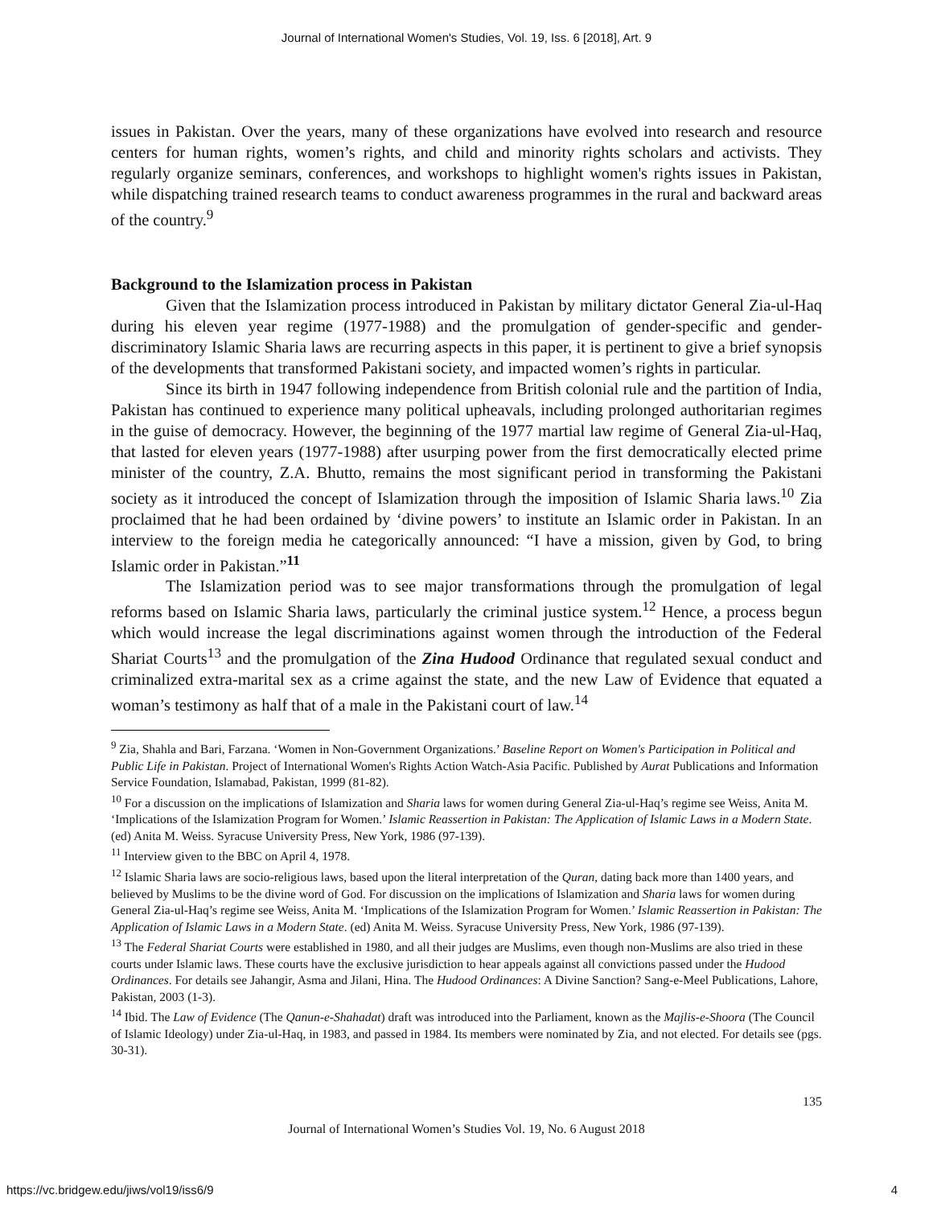Journal of International Women's Studies, Vol. 19, Iss. 6 [2018], Art. 9
issues in Pakistan. Over the years, many of these organizations have evolved into research and resource centers for human rights, women’s rights, and child and minority rights scholars and activists. They regularly organize seminars, conferences, and workshops to highlight women's rights issues in Pakistan, while dispatching trained research teams to conduct awareness programmes in the rural and backward areas of the country.<sup>9</sup>
Background to the Islamization process in Pakistan
Given that the Islamization process introduced in Pakistan by military dictator General Zia-ul-Haq during his eleven year regime (1977-1988) and the promulgation of gender-specific and gender-discriminatory Islamic Sharia laws are recurring aspects in this paper, it is pertinent to give a brief synopsis of the developments that transformed Pakistani society, and impacted women’s rights in particular.
Since its birth in 1947 following independence from British colonial rule and the partition of India, Pakistan has continued to experience many political upheavals, including prolonged authoritarian regimes in the guise of democracy. However, the beginning of the 1977 martial law regime of General Zia-ul-Haq, that lasted for eleven years (1977-1988) after usurping power from the first democratically elected prime minister of the country, Z.A. Bhutto, remains the most significant period in transforming the Pakistani society as it introduced the concept of Islamization through the imposition of Islamic Sharia laws.<sup>10</sup> Zia proclaimed that he had been ordained by ‘divine powers’ to institute an Islamic order in Pakistan. In an interview to the foreign media he categorically announced: “I have a mission, given by God, to bring Islamic order in Pakistan.”<sup>11</sup>
The Islamization period was to see major transformations through the promulgation of legal reforms based on Islamic Sharia laws, particularly the criminal justice system.<sup>12</sup> Hence, a process begun which would increase the legal discriminations against women through the introduction of the Federal Shariat Courts<sup>13</sup> and the promulgation of the Zina Hudood Ordinance that regulated sexual conduct and criminalized extra-marital sex as a crime against the state, and the new Law of Evidence that equated a woman’s testimony as half that of a male in the Pakistani court of law.<sup>14</sup>
<sup>9</sup> Zia, Shahla and Bari, Farzana. ‘Women in Non-Government Organizations.’ Baseline Report on Women's Participation in Political and Public Life in Pakistan. Project of International Women's Rights Action Watch-Asia Pacific. Published by Aurat Publications and Information Service Foundation, Islamabad, Pakistan, 1999 (81-82).
<sup>10</sup> For a discussion on the implications of Islamization and Sharia laws for women during General Zia-ul-Haq’s regime see Weiss, Anita M. ‘Implications of the Islamization Program for Women.’ Islamic Reassertion in Pakistan: The Application of Islamic Laws in a Modern State. (ed) Anita M. Weiss. Syracuse University Press, New York, 1986 (97-139).
<sup>11</sup> Interview given to the BBC on April 4, 1978.
<sup>12</sup> Islamic Sharia laws are socio-religious laws, based upon the literal interpretation of the Quran, dating back more than 1400 years, and believed by Muslims to be the divine word of God. For discussion on the implications of Islamization and Sharia laws for women during General Zia-ul-Haq’s regime see Weiss, Anita M. ‘Implications of the Islamization Program for Women.’ Islamic Reassertion in Pakistan: The Application of Islamic Laws in a Modern State. (ed) Anita M. Weiss. Syracuse University Press, New York, 1986 (97-139).
<sup>13</sup> The Federal Shariat Courts were established in 1980, and all their judges are Muslims, even though non-Muslims are also tried in these courts under Islamic laws. These courts have the exclusive jurisdiction to hear appeals against all convictions passed under the Hudood Ordinances. For details see Jahangir, Asma and Jilani, Hina. The Hudood Ordinances: A Divine Sanction? Sang-e-Meel Publications, Lahore, Pakistan, 2003 (1-3).
<sup>14</sup> Ibid. The Law of Evidence (The Qanun-e-Shahadat) draft was introduced into the Parliament, known as the Majlis-e-Shoora (The Council of Islamic Ideology) under Zia-ul-Haq, in 1983, and passed in 1984. Its members were nominated by Zia, and not elected. For details see (pgs. 30-31).
135
Journal of International Women’s Studies Vol. 19, No. 6 August 2018
https://vc.bridgew.edu/jiws/vol19/iss6/9 4